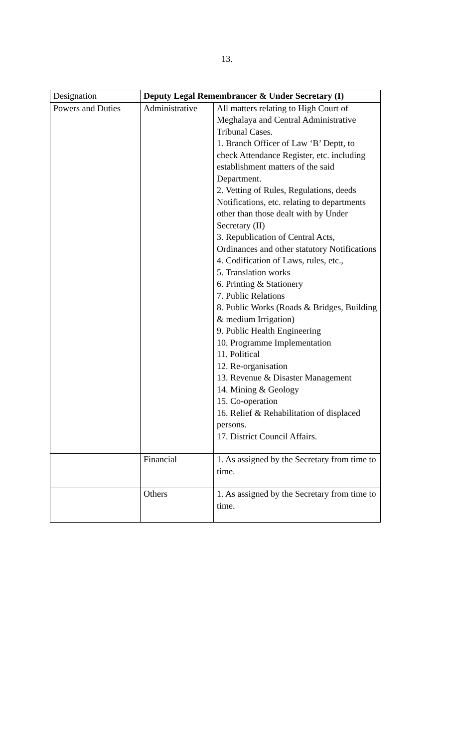13.
| Designation | Deputy Legal Remembrancer & Under Secretary (I) | |
| Powers and Duties | Administrative | All matters relating to High Court of Meghalaya and Central Administrative Tribunal Cases. 1. Branch Officer of Law ‘B’ Deptt, to check Attendance Register, etc. including establishment matters of the said Department. 2. Vetting of Rules, Regulations, deeds Notifications, etc. relating to departments other than those dealt with by Under Secretary (II) 3. Republication of Central Acts, Ordinances and other statutory Notifications 4. Codification of Laws, rules, etc., 5. Translation works 6. Printing & Stationery 7. Public Relations 8. Public Works (Roads & Bridges, Building & medium Irrigation) 9. Public Health Engineering 10. Programme Implementation 11. Political 12. Re-organisation 13. Revenue & Disaster Management 14. Mining & Geology 15. Co-operation 16. Relief & Rehabilitation of displaced persons. 17. District Council Affairs. |
| | Financial | 1. As assigned by the Secretary from time to time. |
| | Others | 1. As assigned by the Secretary from time to time. |